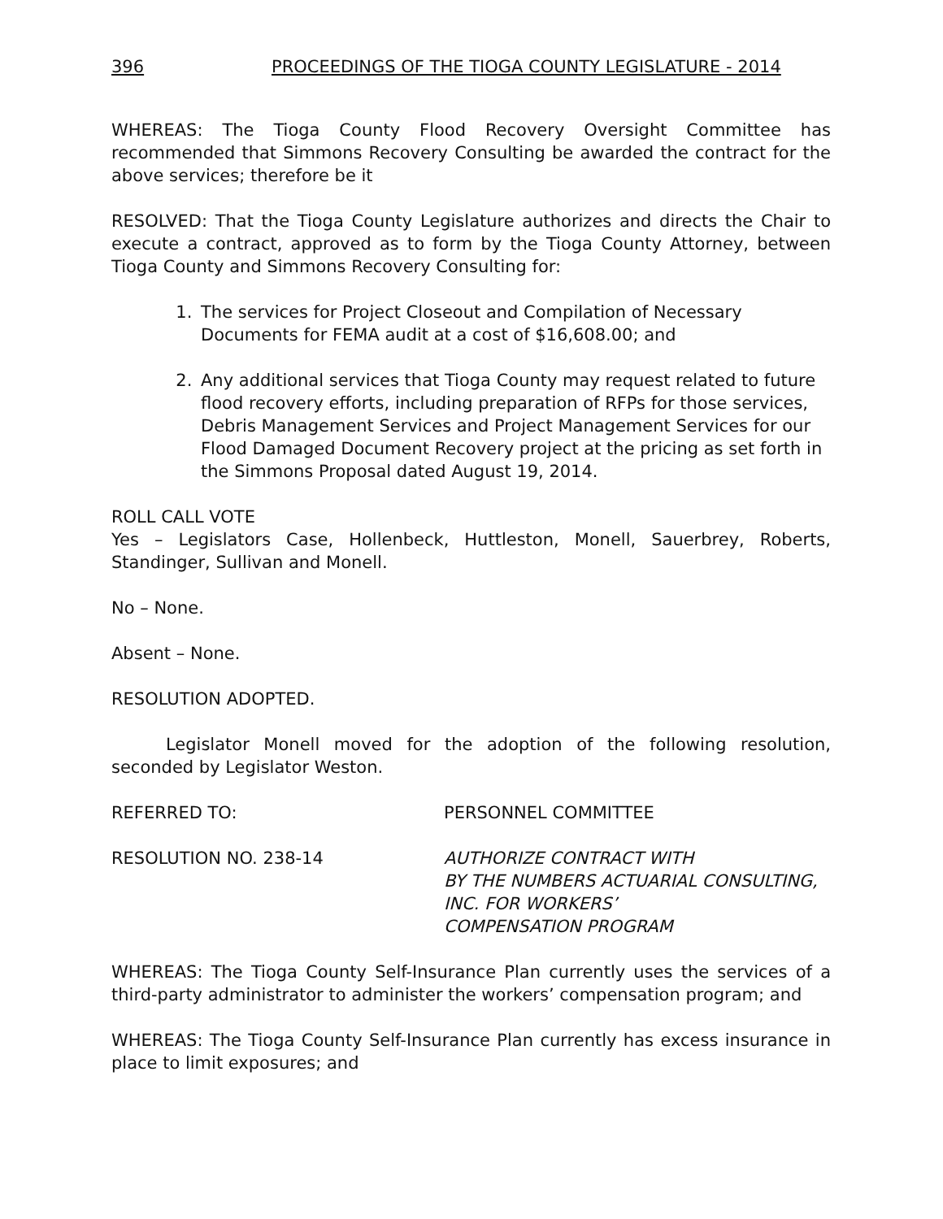396 PROCEEDINGS OF THE TIOGA COUNTY LEGISLATURE - 2014
WHEREAS: The Tioga County Flood Recovery Oversight Committee has recommended that Simmons Recovery Consulting be awarded the contract for the above services; therefore be it
RESOLVED: That the Tioga County Legislature authorizes and directs the Chair to execute a contract, approved as to form by the Tioga County Attorney, between Tioga County and Simmons Recovery Consulting for:
1. The services for Project Closeout and Compilation of Necessary Documents for FEMA audit at a cost of $16,608.00; and
2. Any additional services that Tioga County may request related to future flood recovery efforts, including preparation of RFPs for those services, Debris Management Services and Project Management Services for our Flood Damaged Document Recovery project at the pricing as set forth in the Simmons Proposal dated August 19, 2014.
ROLL CALL VOTE
Yes – Legislators Case, Hollenbeck, Huttleston, Monell, Sauerbrey, Roberts, Standinger, Sullivan and Monell.
No – None.
Absent – None.
RESOLUTION ADOPTED.
Legislator Monell moved for the adoption of the following resolution, seconded by Legislator Weston.
REFERRED TO: PERSONNEL COMMITTEE
RESOLUTION NO. 238-14 AUTHORIZE CONTRACT WITH
BY THE NUMBERS ACTUARIAL CONSULTING,
INC. FOR WORKERS’
COMPENSATION PROGRAM
WHEREAS: The Tioga County Self-Insurance Plan currently uses the services of a third-party administrator to administer the workers’ compensation program; and
WHEREAS: The Tioga County Self-Insurance Plan currently has excess insurance in place to limit exposures; and